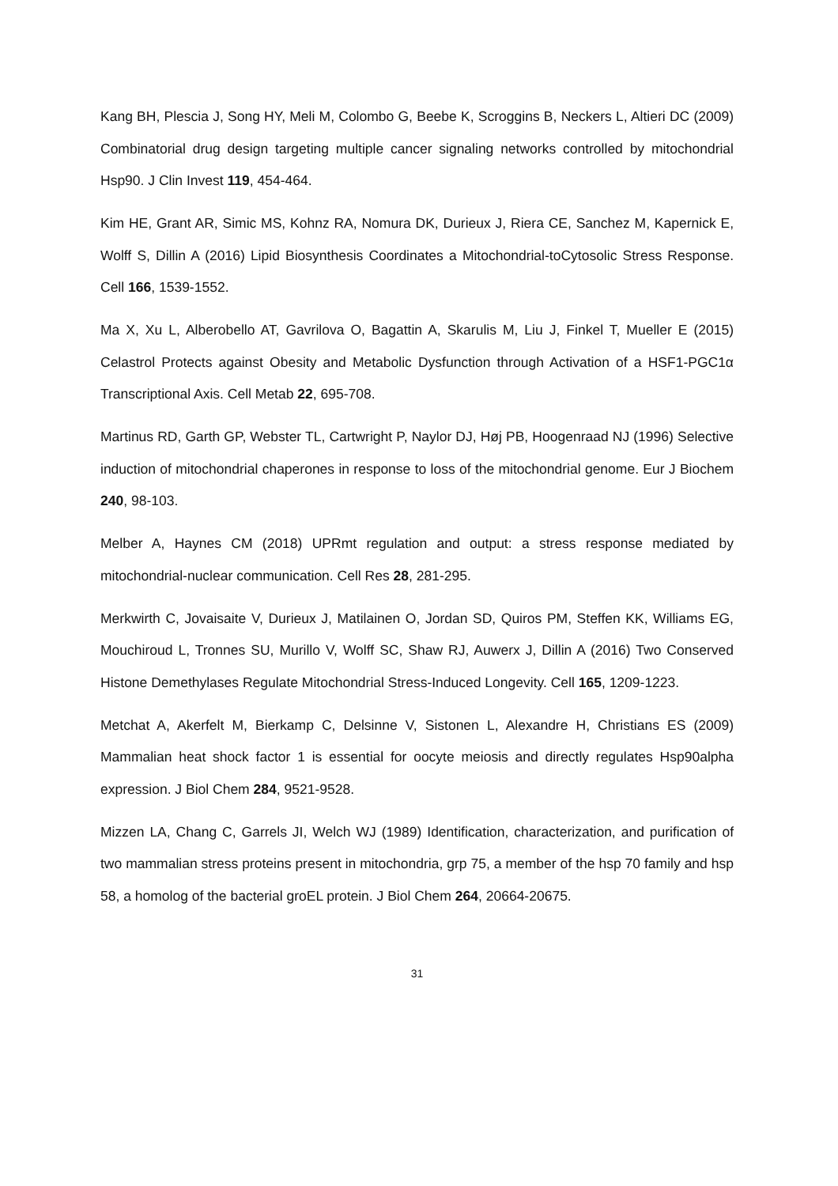Kang BH, Plescia J, Song HY, Meli M, Colombo G, Beebe K, Scroggins B, Neckers L, Altieri DC (2009) Combinatorial drug design targeting multiple cancer signaling networks controlled by mitochondrial Hsp90. J Clin Invest 119, 454-464.
Kim HE, Grant AR, Simic MS, Kohnz RA, Nomura DK, Durieux J, Riera CE, Sanchez M, Kapernick E, Wolff S, Dillin A (2016) Lipid Biosynthesis Coordinates a Mitochondrial-toCytosolic Stress Response. Cell 166, 1539-1552.
Ma X, Xu L, Alberobello AT, Gavrilova O, Bagattin A, Skarulis M, Liu J, Finkel T, Mueller E (2015) Celastrol Protects against Obesity and Metabolic Dysfunction through Activation of a HSF1-PGC1α Transcriptional Axis. Cell Metab 22, 695-708.
Martinus RD, Garth GP, Webster TL, Cartwright P, Naylor DJ, Høj PB, Hoogenraad NJ (1996) Selective induction of mitochondrial chaperones in response to loss of the mitochondrial genome. Eur J Biochem 240, 98-103.
Melber A, Haynes CM (2018) UPRmt regulation and output: a stress response mediated by mitochondrial-nuclear communication. Cell Res 28, 281-295.
Merkwirth C, Jovaisaite V, Durieux J, Matilainen O, Jordan SD, Quiros PM, Steffen KK, Williams EG, Mouchiroud L, Tronnes SU, Murillo V, Wolff SC, Shaw RJ, Auwerx J, Dillin A (2016) Two Conserved Histone Demethylases Regulate Mitochondrial Stress-Induced Longevity. Cell 165, 1209-1223.
Metchat A, Akerfelt M, Bierkamp C, Delsinne V, Sistonen L, Alexandre H, Christians ES (2009) Mammalian heat shock factor 1 is essential for oocyte meiosis and directly regulates Hsp90alpha expression. J Biol Chem 284, 9521-9528.
Mizzen LA, Chang C, Garrels JI, Welch WJ (1989) Identification, characterization, and purification of two mammalian stress proteins present in mitochondria, grp 75, a member of the hsp 70 family and hsp 58, a homolog of the bacterial groEL protein. J Biol Chem 264, 20664-20675.
31